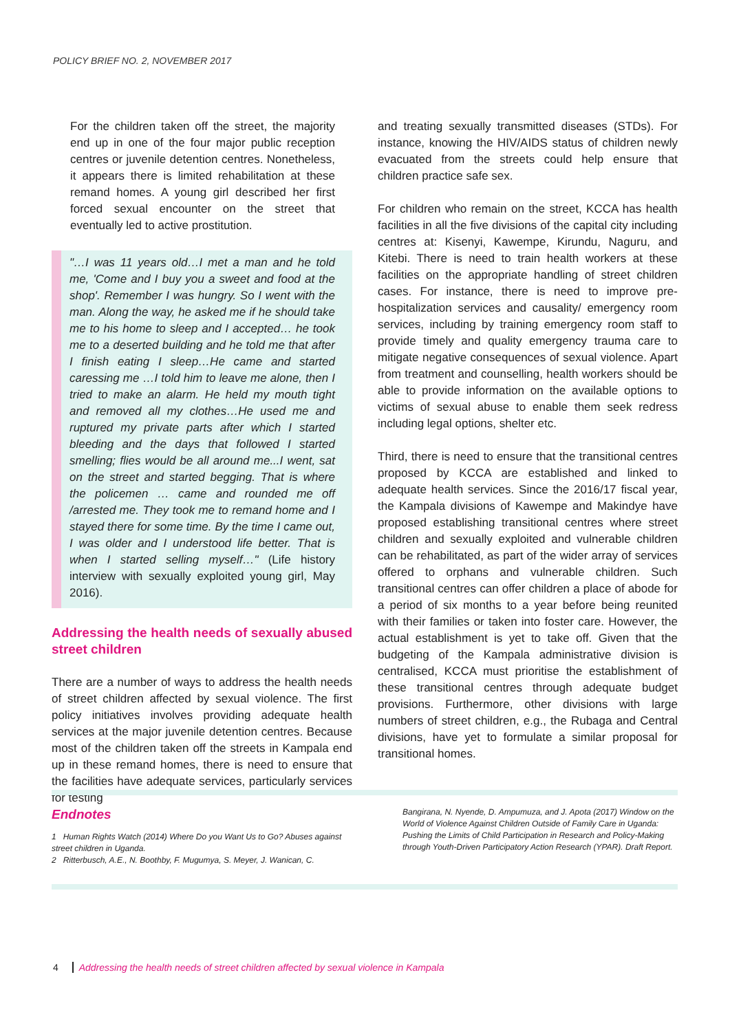POLICY BRIEF NO. 2, NOVEMBER 2017
For the children taken off the street, the majority end up in one of the four major public reception centres or juvenile detention centres. Nonetheless, it appears there is limited rehabilitation at these remand homes. A young girl described her first forced sexual encounter on the street that eventually led to active prostitution.
"…I was 11 years old…I met a man and he told me, 'Come and I buy you a sweet and food at the shop'. Remember I was hungry. So I went with the man. Along the way, he asked me if he should take me to his home to sleep and I accepted… he took me to a deserted building and he told me that after I finish eating I sleep…He came and started caressing me …I told him to leave me alone, then I tried to make an alarm. He held my mouth tight and removed all my clothes…He used me and ruptured my private parts after which I started bleeding and the days that followed I started smelling; flies would be all around me...I went, sat on the street and started begging. That is where the policemen … came and rounded me off /arrested me. They took me to remand home and I stayed there for some time. By the time I came out, I was older and I understood life better. That is when I started selling myself…" (Life history interview with sexually exploited young girl, May 2016).
Addressing the health needs of sexually abused street children
There are a number of ways to address the health needs of street children affected by sexual violence. The first policy initiatives involves providing adequate health services at the major juvenile detention centres. Because most of the children taken off the streets in Kampala end up in these remand homes, there is need to ensure that the facilities have adequate services, particularly services for testing
and treating sexually transmitted diseases (STDs). For instance, knowing the HIV/AIDS status of children newly evacuated from the streets could help ensure that children practice safe sex.
For children who remain on the street, KCCA has health facilities in all the five divisions of the capital city including centres at: Kisenyi, Kawempe, Kirundu, Naguru, and Kitebi. There is need to train health workers at these facilities on the appropriate handling of street children cases. For instance, there is need to improve pre-hospitalization services and causality/ emergency room services, including by training emergency room staff to provide timely and quality emergency trauma care to mitigate negative consequences of sexual violence. Apart from treatment and counselling, health workers should be able to provide information on the available options to victims of sexual abuse to enable them seek redress including legal options, shelter etc.
Third, there is need to ensure that the transitional centres proposed by KCCA are established and linked to adequate health services. Since the 2016/17 fiscal year, the Kampala divisions of Kawempe and Makindye have proposed establishing transitional centres where street children and sexually exploited and vulnerable children can be rehabilitated, as part of the wider array of services offered to orphans and vulnerable children. Such transitional centres can offer children a place of abode for a period of six months to a year before being reunited with their families or taken into foster care. However, the actual establishment is yet to take off. Given that the budgeting of the Kampala administrative division is centralised, KCCA must prioritise the establishment of these transitional centres through adequate budget provisions. Furthermore, other divisions with large numbers of street children, e.g., the Rubaga and Central divisions, have yet to formulate a similar proposal for transitional homes.
Endnotes
1 Human Rights Watch (2014) Where Do you Want Us to Go? Abuses against street children in Uganda.
2 Ritterbusch, A.E., N. Boothby, F. Mugumya, S. Meyer, J. Wanican, C.
Bangirana, N. Nyende, D. Ampumuza, and J. Apota (2017) Window on the World of Violence Against Children Outside of Family Care in Uganda: Pushing the Limits of Child Participation in Research and Policy-Making through Youth-Driven Participatory Action Research (YPAR). Draft Report.
4 Addressing the health needs of street children affected by sexual violence in Kampala